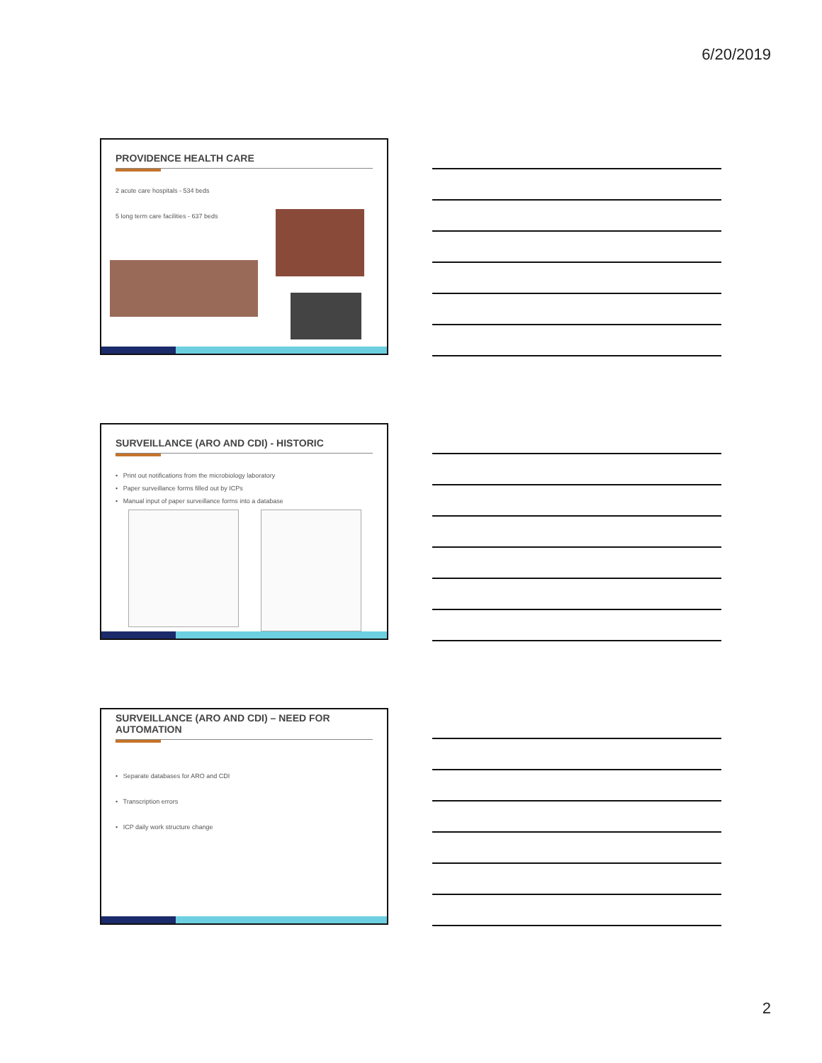6/20/2019
PROVIDENCE HEALTH CARE
2 acute care hospitals - 534 beds
5 long term care facilities - 637 beds
SURVEILLANCE (ARO AND CDI) - HISTORIC
• Print out notifications from the microbiology laboratory
• Paper surveillance forms filled out by ICPs
• Manual input of paper surveillance forms into a database
SURVEILLANCE (ARO AND CDI) – NEED FOR AUTOMATION
• Separate databases for ARO and CDI
• Transcription errors
• ICP daily work structure change
2